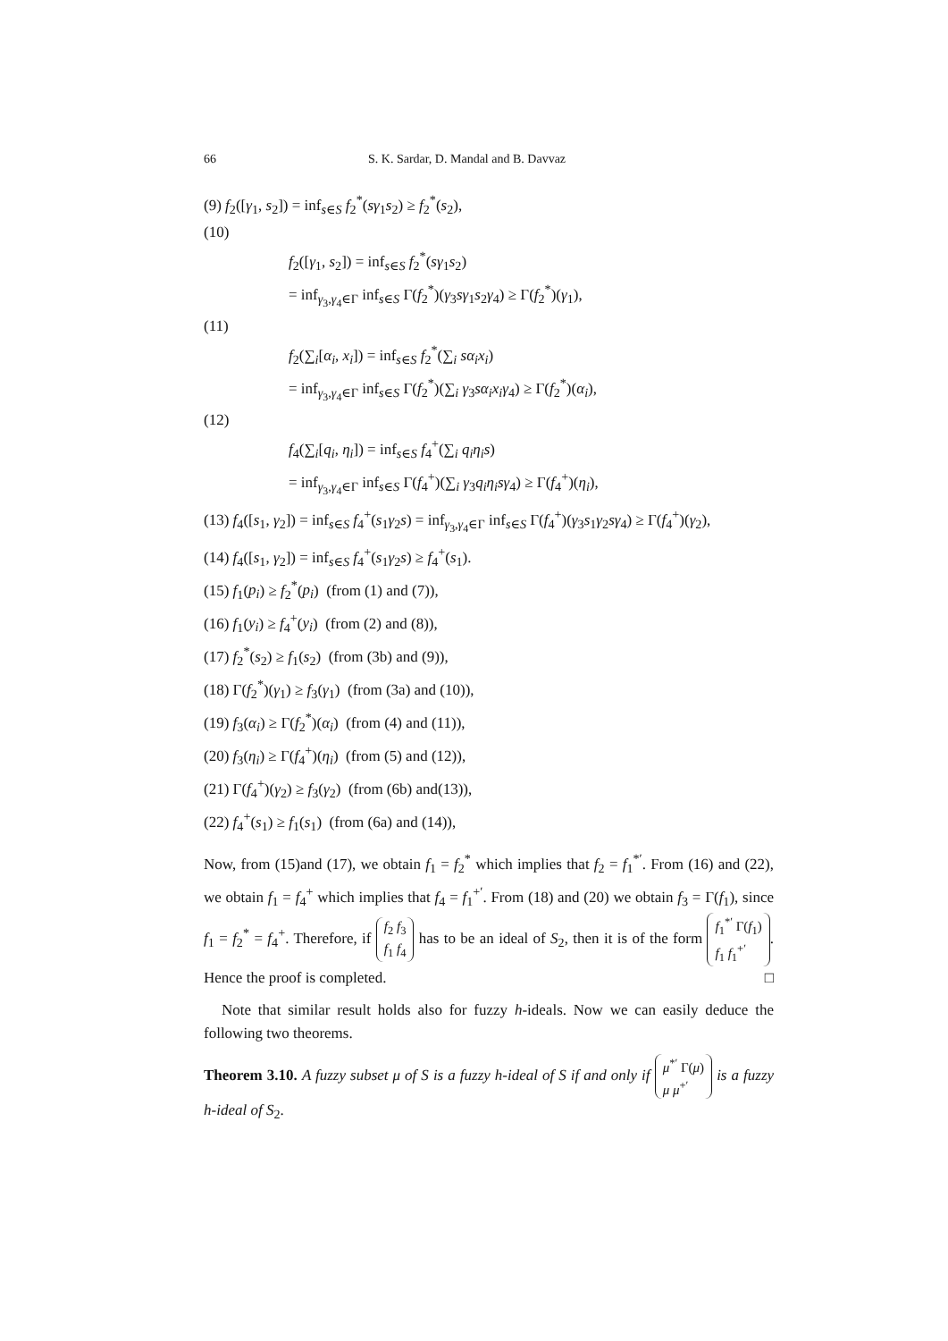66 S. K. Sardar, D. Mandal and B. Davvaz
(9) f<sub>2</sub>([γ<sub>1</sub>, s<sub>2</sub>]) = inf<sub>s∈S</sub> f<sub>2</sub><sup>*</sup>(sγ<sub>1</sub>s<sub>2</sub>) ≥ f<sub>2</sub><sup>*</sup>(s<sub>2</sub>),
(10)
f<sub>2</sub>([γ<sub>1</sub>, s<sub>2</sub>]) = inf<sub>s∈S</sub> f<sub>2</sub><sup>*</sup>(sγ<sub>1</sub>s<sub>2</sub>)
= inf<sub>γ<sub>3</sub>,γ<sub>4</sub>∈Γ</sub> inf<sub>s∈S</sub> Γ(f<sub>2</sub><sup>*</sup>)(γ<sub>3</sub>sγ<sub>1</sub>s<sub>2</sub>γ<sub>4</sub>) ≥ Γ(f<sub>2</sub><sup>*</sup>)(γ<sub>1</sub>),
(11)
f<sub>2</sub>(∑<sub>i</sub>[α<sub>i</sub>, x<sub>i</sub>]) = inf<sub>s∈S</sub> f<sub>2</sub><sup>*</sup>(∑<sub>i</sub> sα<sub>i</sub>x<sub>i</sub>)
= inf<sub>γ<sub>3</sub>,γ<sub>4</sub>∈Γ</sub> inf<sub>s∈S</sub> Γ(f<sub>2</sub><sup>*</sup>)(∑<sub>i</sub> γ<sub>3</sub>sα<sub>i</sub>x<sub>i</sub>γ<sub>4</sub>) ≥ Γ(f<sub>2</sub><sup>*</sup>)(α<sub>i</sub>),
(12)
f<sub>4</sub>(∑<sub>i</sub>[q<sub>i</sub>, η<sub>i</sub>]) = inf<sub>s∈S</sub> f<sub>4</sub><sup>+</sup>(∑<sub>i</sub> q<sub>i</sub>η<sub>i</sub>s)
= inf<sub>γ<sub>3</sub>,γ<sub>4</sub>∈Γ</sub> inf<sub>s∈S</sub> Γ(f<sub>4</sub><sup>+</sup>)(∑<sub>i</sub> γ<sub>3</sub>q<sub>i</sub>η<sub>i</sub>sγ<sub>4</sub>) ≥ Γ(f<sub>4</sub><sup>+</sup>)(η<sub>i</sub>),
(13) f<sub>4</sub>([s<sub>1</sub>, γ<sub>2</sub>]) = inf<sub>s∈S</sub> f<sub>4</sub><sup>+</sup>(s<sub>1</sub>γ<sub>2</sub>s) = inf<sub>γ<sub>3</sub>,γ<sub>4</sub>∈Γ</sub> inf<sub>s∈S</sub> Γ(f<sub>4</sub><sup>+</sup>)(γ<sub>3</sub>s<sub>1</sub>γ<sub>2</sub>sγ<sub>4</sub>) ≥ Γ(f<sub>4</sub><sup>+</sup>)(γ<sub>2</sub>),
(14) f<sub>4</sub>([s<sub>1</sub>, γ<sub>2</sub>]) = inf<sub>s∈S</sub> f<sub>4</sub><sup>+</sup>(s<sub>1</sub>γ<sub>2</sub>s) ≥ f<sub>4</sub><sup>+</sup>(s<sub>1</sub>).
(15) f<sub>1</sub>(p<sub>i</sub>) ≥ f<sub>2</sub><sup>*</sup>(p<sub>i</sub>) (from (1) and (7)),
(16) f<sub>1</sub>(y<sub>i</sub>) ≥ f<sub>4</sub><sup>+</sup>(y<sub>i</sub>) (from (2) and (8)),
(17) f<sub>2</sub><sup>*</sup>(s<sub>2</sub>) ≥ f<sub>1</sub>(s<sub>2</sub>) (from (3b) and (9)),
(18) Γ(f<sub>2</sub><sup>*</sup>)(γ<sub>1</sub>) ≥ f<sub>3</sub>(γ<sub>1</sub>) (from (3a) and (10)),
(19) f<sub>3</sub>(α<sub>i</sub>) ≥ Γ(f<sub>2</sub><sup>*</sup>)(α<sub>i</sub>) (from (4) and (11)),
(20) f<sub>3</sub>(η<sub>i</sub>) ≥ Γ(f<sub>4</sub><sup>+</sup>)(η<sub>i</sub>) (from (5) and (12)),
(21) Γ(f<sub>4</sub><sup>+</sup>)(γ<sub>2</sub>) ≥ f<sub>3</sub>(γ<sub>2</sub>) (from (6b) and(13)),
(22) f<sub>4</sub><sup>+</sup>(s<sub>1</sub>) ≥ f<sub>1</sub>(s<sub>1</sub>) (from (6a) and (14)),
Now, from (15)and (17), we obtain f<sub>1</sub> = f<sub>2</sub><sup>*</sup> which implies that f<sub>2</sub> = f<sub>1</sub><sup>*′</sup>. From (16) and (22), we obtain f<sub>1</sub> = f<sub>4</sub><sup>+</sup> which implies that f<sub>4</sub> = f<sub>1</sub><sup>+′</sup>. From (18) and (20) we obtain f<sub>3</sub> = Γ(f<sub>1</sub>), since f<sub>1</sub> = f<sub>2</sub><sup>*</sup> = f<sub>4</sub><sup>+</sup>. Therefore, if f<sub>2</sub> f<sub>3</sub>
f<sub>1</sub> f<sub>4</sub> has to be an ideal of S<sub>2</sub>, then it is of the form f<sub>1</sub><sup>*′</sup> Γ(f<sub>1</sub>)
f<sub>1</sub> f<sub>1</sub><sup>+′</sup>. Hence the proof is completed. □
Note that similar result holds also for fuzzy h-ideals. Now we can easily deduce the following two theorems.
Theorem 3.10. A fuzzy subset μ of S is a fuzzy h-ideal of S if and only if μ<sup>*′</sup> Γ(μ)
μ μ<sup>+′</sup> is a fuzzy h-ideal of S<sub>2</sub>.